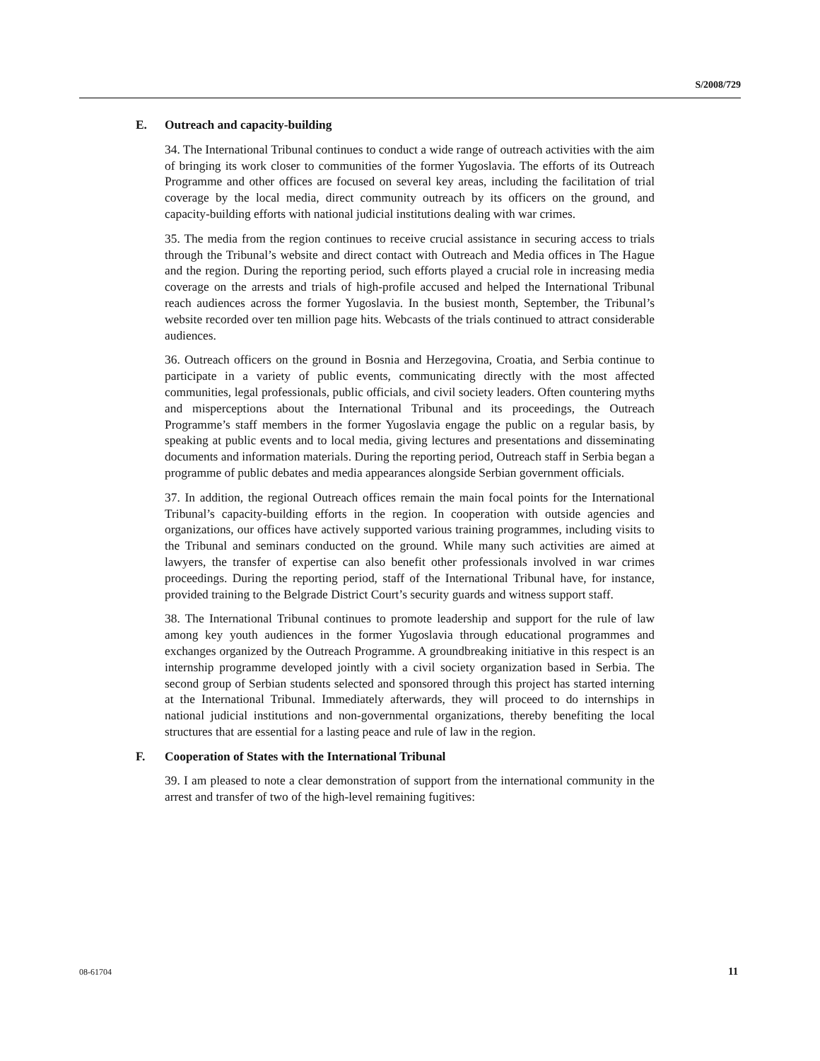S/2008/729
E. Outreach and capacity-building
34. The International Tribunal continues to conduct a wide range of outreach activities with the aim of bringing its work closer to communities of the former Yugoslavia. The efforts of its Outreach Programme and other offices are focused on several key areas, including the facilitation of trial coverage by the local media, direct community outreach by its officers on the ground, and capacity-building efforts with national judicial institutions dealing with war crimes.
35. The media from the region continues to receive crucial assistance in securing access to trials through the Tribunal’s website and direct contact with Outreach and Media offices in The Hague and the region. During the reporting period, such efforts played a crucial role in increasing media coverage on the arrests and trials of high-profile accused and helped the International Tribunal reach audiences across the former Yugoslavia. In the busiest month, September, the Tribunal’s website recorded over ten million page hits. Webcasts of the trials continued to attract considerable audiences.
36. Outreach officers on the ground in Bosnia and Herzegovina, Croatia, and Serbia continue to participate in a variety of public events, communicating directly with the most affected communities, legal professionals, public officials, and civil society leaders. Often countering myths and misperceptions about the International Tribunal and its proceedings, the Outreach Programme’s staff members in the former Yugoslavia engage the public on a regular basis, by speaking at public events and to local media, giving lectures and presentations and disseminating documents and information materials. During the reporting period, Outreach staff in Serbia began a programme of public debates and media appearances alongside Serbian government officials.
37. In addition, the regional Outreach offices remain the main focal points for the International Tribunal’s capacity-building efforts in the region. In cooperation with outside agencies and organizations, our offices have actively supported various training programmes, including visits to the Tribunal and seminars conducted on the ground. While many such activities are aimed at lawyers, the transfer of expertise can also benefit other professionals involved in war crimes proceedings. During the reporting period, staff of the International Tribunal have, for instance, provided training to the Belgrade District Court’s security guards and witness support staff.
38. The International Tribunal continues to promote leadership and support for the rule of law among key youth audiences in the former Yugoslavia through educational programmes and exchanges organized by the Outreach Programme. A groundbreaking initiative in this respect is an internship programme developed jointly with a civil society organization based in Serbia. The second group of Serbian students selected and sponsored through this project has started interning at the International Tribunal. Immediately afterwards, they will proceed to do internships in national judicial institutions and non-governmental organizations, thereby benefiting the local structures that are essential for a lasting peace and rule of law in the region.
F. Cooperation of States with the International Tribunal
39. I am pleased to note a clear demonstration of support from the international community in the arrest and transfer of two of the high-level remaining fugitives:
08-61704 11